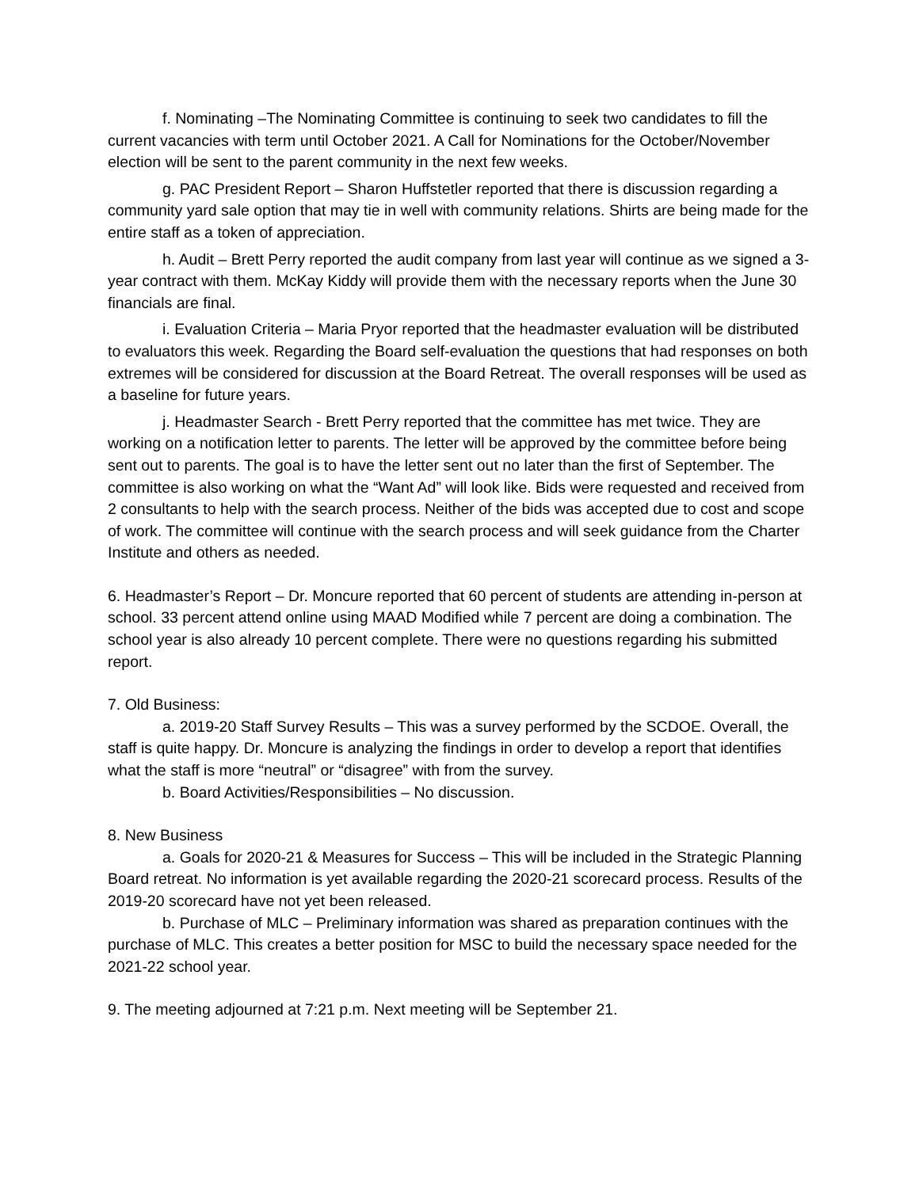f. Nominating –The Nominating Committee is continuing to seek two candidates to fill the current vacancies with term until October 2021. A Call for Nominations for the October/November election will be sent to the parent community in the next few weeks.
g. PAC President Report – Sharon Huffstetler reported that there is discussion regarding a community yard sale option that may tie in well with community relations. Shirts are being made for the entire staff as a token of appreciation.
h. Audit – Brett Perry reported the audit company from last year will continue as we signed a 3-year contract with them. McKay Kiddy will provide them with the necessary reports when the June 30 financials are final.
i. Evaluation Criteria – Maria Pryor reported that the headmaster evaluation will be distributed to evaluators this week. Regarding the Board self-evaluation the questions that had responses on both extremes will be considered for discussion at the Board Retreat. The overall responses will be used as a baseline for future years.
j. Headmaster Search - Brett Perry reported that the committee has met twice. They are working on a notification letter to parents. The letter will be approved by the committee before being sent out to parents. The goal is to have the letter sent out no later than the first of September. The committee is also working on what the “Want Ad” will look like. Bids were requested and received from 2 consultants to help with the search process. Neither of the bids was accepted due to cost and scope of work. The committee will continue with the search process and will seek guidance from the Charter Institute and others as needed.
6. Headmaster’s Report – Dr. Moncure reported that 60 percent of students are attending in-person at school. 33 percent attend online using MAAD Modified while 7 percent are doing a combination. The school year is also already 10 percent complete. There were no questions regarding his submitted report.
7. Old Business:
a. 2019-20 Staff Survey Results – This was a survey performed by the SCDOE. Overall, the staff is quite happy. Dr. Moncure is analyzing the findings in order to develop a report that identifies what the staff is more “neutral” or “disagree” with from the survey.
b. Board Activities/Responsibilities – No discussion.
8. New Business
a. Goals for 2020-21 & Measures for Success – This will be included in the Strategic Planning Board retreat. No information is yet available regarding the 2020-21 scorecard process. Results of the 2019-20 scorecard have not yet been released.
b. Purchase of MLC – Preliminary information was shared as preparation continues with the purchase of MLC. This creates a better position for MSC to build the necessary space needed for the 2021-22 school year.
9. The meeting adjourned at 7:21 p.m. Next meeting will be September 21.